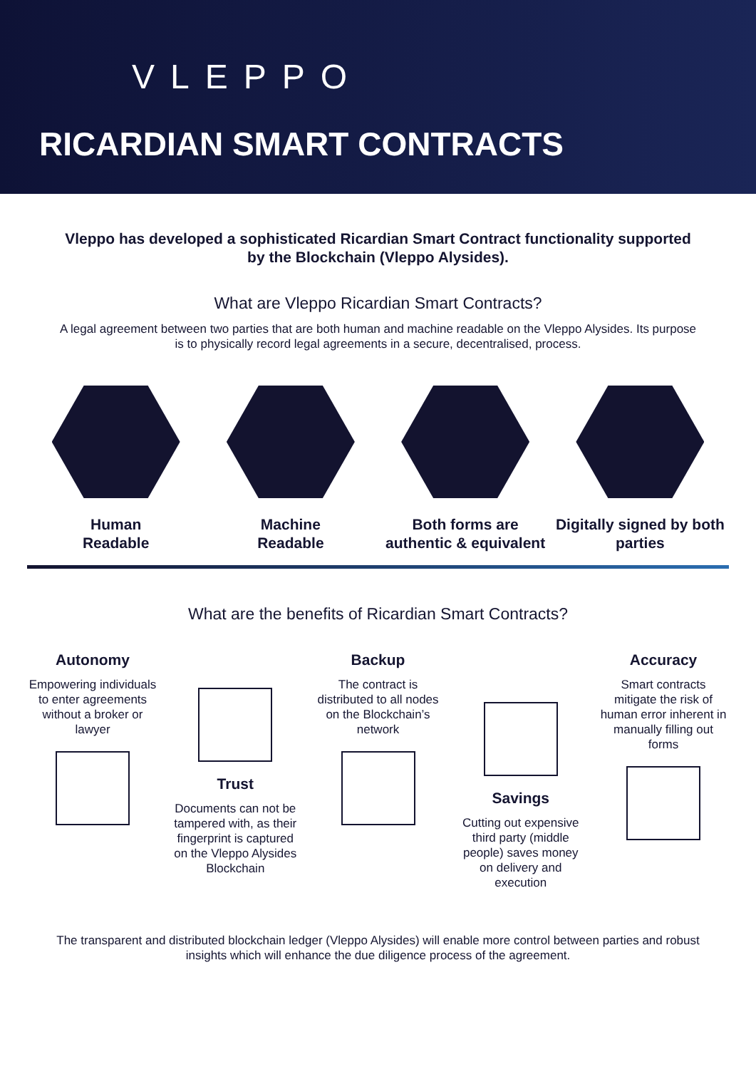VLEPPO
RICARDIAN SMART CONTRACTS
Vleppo has developed a sophisticated Ricardian Smart Contract functionality supported by the Blockchain (Vleppo Alysides).
What are Vleppo Ricardian Smart Contracts?
A legal agreement between two parties that are both human and machine readable on the Vleppo Alysides. Its purpose is to physically record legal agreements in a secure, decentralised, process.
Human
Readable
Machine
Readable
Both forms are authentic & equivalent
Digitally signed by both parties
What are the benefits of Ricardian Smart Contracts?
Autonomy
Empowering individuals to enter agreements without a broker or lawyer
Trust
Documents can not be tampered with, as their fingerprint is captured on the Vleppo Alysides Blockchain
Backup
The contract is distributed to all nodes on the Blockchain’s network
Savings
Cutting out expensive third party (middle people) saves money on delivery and execution
Accuracy
Smart contracts mitigate the risk of human error inherent in manually filling out forms
The transparent and distributed blockchain ledger (Vleppo Alysides) will enable more control between parties and robust insights which will enhance the due diligence process of the agreement.